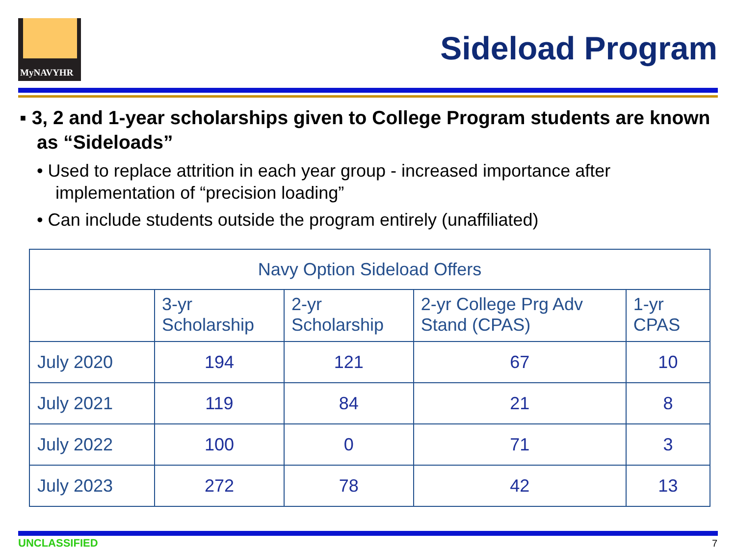MyNAVYHR
Sideload Program
▪ 3, 2 and 1-year scholarships given to College Program students are known as “Sideloads”
• Used to replace attrition in each year group - increased importance after implementation of “precision loading”
• Can include students outside the program entirely (unaffiliated)
| Navy Option Sideload Offers | | | | |
| --- | --- | --- | --- | --- |
| | 3-yr Scholarship | 2-yr Scholarship | 2-yr College Prg Adv Stand (CPAS) | 1-yr CPAS |
| July 2020 | 194 | 121 | 67 | 10 |
| July 2021 | 119 | 84 | 21 | 8 |
| July 2022 | 100 | 0 | 71 | 3 |
| July 2023 | 272 | 78 | 42 | 13 |
UNCLASSIFIED 7